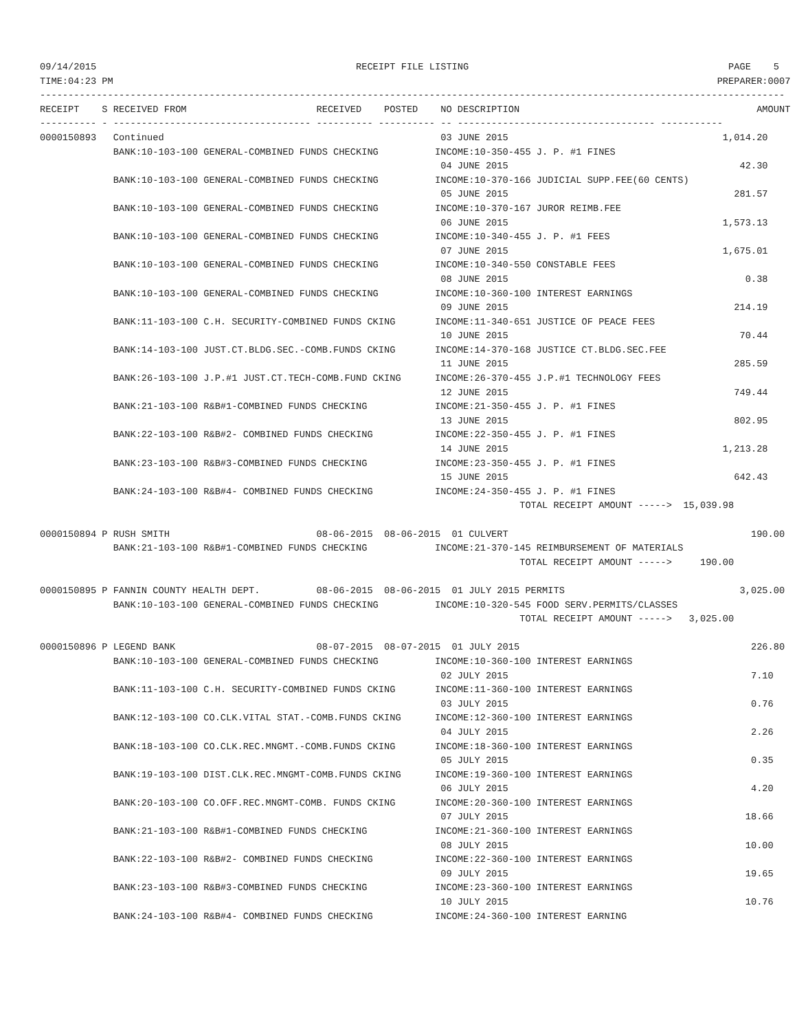09/14/2015                                              RECEIPT FILE LISTING                                              PAGE    5
TIME:04:23 PM                                                                                                           PREPARER:0007
------------------------------------------------------------------------------------------------------------------------------------
RECEIPT    S RECEIVED FROM                       RECEIVED    POSTED    NO DESCRIPTION                                          AMOUNT
---------- - ----------------------------------- ---------- ---------- -- ----------------------------------- -----------
0000150893   Continued                                                 03 JUNE 2015                                      1,014.20
             BANK:10-103-100 GENERAL-COMBINED FUNDS CHECKING          INCOME:10-350-455 J. P. #1 FINES
                                                                       04 JUNE 2015                                         42.30
             BANK:10-103-100 GENERAL-COMBINED FUNDS CHECKING          INCOME:10-370-166 JUDICIAL SUPP.FEE(60 CENTS)
                                                                       05 JUNE 2015                                        281.57
             BANK:10-103-100 GENERAL-COMBINED FUNDS CHECKING          INCOME:10-370-167 JUROR REIMB.FEE
                                                                       06 JUNE 2015                                      1,573.13
             BANK:10-103-100 GENERAL-COMBINED FUNDS CHECKING          INCOME:10-340-455 J. P. #1 FEES
                                                                       07 JUNE 2015                                      1,675.01
             BANK:10-103-100 GENERAL-COMBINED FUNDS CHECKING          INCOME:10-340-550 CONSTABLE FEES
                                                                       08 JUNE 2015                                          0.38
             BANK:10-103-100 GENERAL-COMBINED FUNDS CHECKING          INCOME:10-360-100 INTEREST EARNINGS
                                                                       09 JUNE 2015                                        214.19
             BANK:11-103-100 C.H. SECURITY-COMBINED FUNDS CKING       INCOME:11-340-651 JUSTICE OF PEACE FEES
                                                                       10 JUNE 2015                                         70.44
             BANK:14-103-100 JUST.CT.BLDG.SEC.-COMB.FUNDS CKING       INCOME:14-370-168 JUSTICE CT.BLDG.SEC.FEE
                                                                       11 JUNE 2015                                        285.59
             BANK:26-103-100 J.P.#1 JUST.CT.TECH-COMB.FUND CKING      INCOME:26-370-455 J.P.#1 TECHNOLOGY FEES
                                                                       12 JUNE 2015                                        749.44
             BANK:21-103-100 R&B#1-COMBINED FUNDS CHECKING            INCOME:21-350-455 J. P. #1 FINES
                                                                       13 JUNE 2015                                        802.95
             BANK:22-103-100 R&B#2- COMBINED FUNDS CHECKING           INCOME:22-350-455 J. P. #1 FINES
                                                                       14 JUNE 2015                                      1,213.28
             BANK:23-103-100 R&B#3-COMBINED FUNDS CHECKING            INCOME:23-350-455 J. P. #1 FINES
                                                                       15 JUNE 2015                                        642.43
             BANK:24-103-100 R&B#4- COMBINED FUNDS CHECKING           INCOME:24-350-455 J. P. #1 FINES
                                                                                     TOTAL RECEIPT AMOUNT ----->  15,039.98

0000150894 P RUSH SMITH                          08-06-2015  08-06-2015  01 CULVERT                                           190.00
             BANK:21-103-100 R&B#1-COMBINED FUNDS CHECKING            INCOME:21-370-145 REIMBURSEMENT OF MATERIALS
                                                                                     TOTAL RECEIPT AMOUNT ----->     190.00

0000150895 P FANNIN COUNTY HEALTH DEPT.          08-06-2015  08-06-2015  01 JULY 2015 PERMITS                               3,025.00
             BANK:10-103-100 GENERAL-COMBINED FUNDS CHECKING          INCOME:10-320-545 FOOD SERV.PERMITS/CLASSES
                                                                                     TOTAL RECEIPT AMOUNT ----->   3,025.00

0000150896 P LEGEND BANK                         08-07-2015  08-07-2015  01 JULY 2015                                         226.80
             BANK:10-103-100 GENERAL-COMBINED FUNDS CHECKING          INCOME:10-360-100 INTEREST EARNINGS
                                                                       02 JULY 2015                                           7.10
             BANK:11-103-100 C.H. SECURITY-COMBINED FUNDS CKING       INCOME:11-360-100 INTEREST EARNINGS
                                                                       03 JULY 2015                                           0.76
             BANK:12-103-100 CO.CLK.VITAL STAT.-COMB.FUNDS CKING      INCOME:12-360-100 INTEREST EARNINGS
                                                                       04 JULY 2015                                           2.26
             BANK:18-103-100 CO.CLK.REC.MNGMT.-COMB.FUNDS CKING       INCOME:18-360-100 INTEREST EARNINGS
                                                                       05 JULY 2015                                           0.35
             BANK:19-103-100 DIST.CLK.REC.MNGMT-COMB.FUNDS CKING      INCOME:19-360-100 INTEREST EARNINGS
                                                                       06 JULY 2015                                           4.20
             BANK:20-103-100 CO.OFF.REC.MNGMT-COMB. FUNDS CKING       INCOME:20-360-100 INTEREST EARNINGS
                                                                       07 JULY 2015                                          18.66
             BANK:21-103-100 R&B#1-COMBINED FUNDS CHECKING            INCOME:21-360-100 INTEREST EARNINGS
                                                                       08 JULY 2015                                          10.00
             BANK:22-103-100 R&B#2- COMBINED FUNDS CHECKING           INCOME:22-360-100 INTEREST EARNINGS
                                                                       09 JULY 2015                                          19.65
             BANK:23-103-100 R&B#3-COMBINED FUNDS CHECKING            INCOME:23-360-100 INTEREST EARNINGS
                                                                       10 JULY 2015                                          10.76
             BANK:24-103-100 R&B#4- COMBINED FUNDS CHECKING           INCOME:24-360-100 INTEREST EARNING